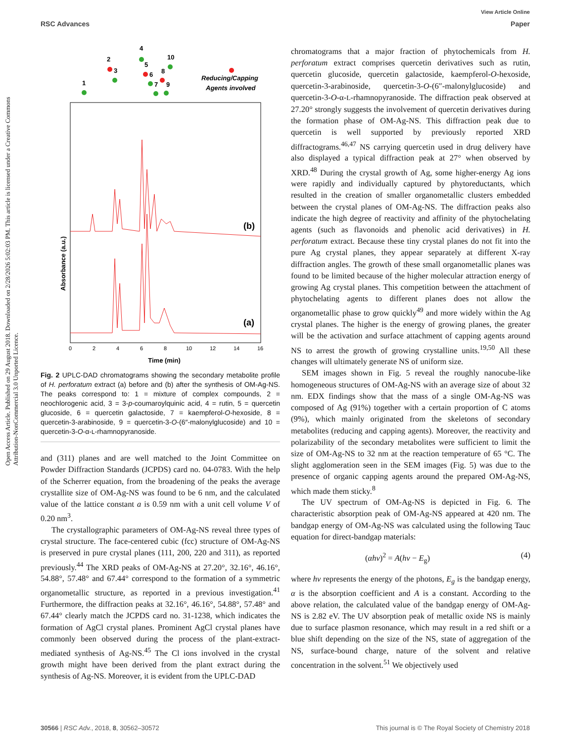View Article Online
RSC Advances Paper
Open Access Article. Published on 29 August 2018. Downloaded on 2/28/2026 5:02:03 PM. This article is licensed under a Creative Commons Attribution-NonCommercial 3.0 Unported Licence.
1
2
3
4
5
6
7
8
9
10
Reducing/Capping
Agents involved
(b)
(a)
Absorbance (a.u.)
Time (min)
0
2
4
6
8
10
12
14
16
Fig. 2 UPLC-DAD chromatograms showing the secondary metabolite profile of H. perforatum extract (a) before and (b) after the synthesis of OM-Ag-NS. The peaks correspond to: 1 = mixture of complex compounds, 2 = neochlorogenic acid, 3 = 3-p-coumaroylquinic acid, 4 = rutin, 5 = quercetin glucoside, 6 = quercetin galactoside, 7 = kaempferol-O-hexoside, 8 = quercetin-3-arabinoside, 9 = quercetin-3-O-(6″-malonylglucoside) and 10 = quercetin-3-O-α-L-rhamnopyranoside.
and (311) planes and are well matched to the Joint Committee on Powder Diffraction Standards (JCPDS) card no. 04-0783. With the help of the Scherrer equation, from the broadening of the peaks the average crystallite size of OM-Ag-NS was found to be 6 nm, and the calculated value of the lattice constant a is 0.59 nm with a unit cell volume V of 0.20 nm<sup>3</sup>.
The crystallographic parameters of OM-Ag-NS reveal three types of crystal structure. The face-centered cubic (fcc) structure of OM-Ag-NS is preserved in pure crystal planes (111, 200, 220 and 311), as reported previously.<sup>44</sup> The XRD peaks of OM-Ag-NS at 27.20°, 32.16°, 46.16°, 54.88°, 57.48° and 67.44° correspond to the formation of a symmetric organometallic structure, as reported in a previous investigation.<sup>41</sup> Furthermore, the diffraction peaks at 32.16°, 46.16°, 54.88°, 57.48° and 67.44° clearly match the JCPDS card no. 31-1238, which indicates the formation of AgCl crystal planes. Prominent AgCl crystal planes have commonly been observed during the process of the plant-extract-mediated synthesis of Ag-NS.<sup>45</sup> The Cl ions involved in the crystal growth might have been derived from the plant extract during the synthesis of Ag-NS. Moreover, it is evident from the UPLC-DAD
chromatograms that a major fraction of phytochemicals from H. perforatum extract comprises quercetin derivatives such as rutin, quercetin glucoside, quercetin galactoside, kaempferol-O-hexoside, quercetin-3-arabinoside, quercetin-3-O-(6″-malonylglucoside) and quercetin-3-O-α-L-rhamnopyranoside. The diffraction peak observed at 27.20° strongly suggests the involvement of quercetin derivatives during the formation phase of OM-Ag-NS. This diffraction peak due to quercetin is well supported by previously reported XRD diffractograms.<sup>46,47</sup> NS carrying quercetin used in drug delivery have also displayed a typical diffraction peak at 27° when observed by XRD.<sup>48</sup> During the crystal growth of Ag, some higher-energy Ag ions were rapidly and individually captured by phytoreductants, which resulted in the creation of smaller organometallic clusters embedded between the crystal planes of OM-Ag-NS. The diffraction peaks also indicate the high degree of reactivity and affinity of the phytochelating agents (such as flavonoids and phenolic acid derivatives) in H. perforatum extract. Because these tiny crystal planes do not fit into the pure Ag crystal planes, they appear separately at different X-ray diffraction angles. The growth of these small organometallic planes was found to be limited because of the higher molecular attraction energy of growing Ag crystal planes. This competition between the attachment of phytochelating agents to different planes does not allow the organometallic phase to grow quickly<sup>49</sup> and more widely within the Ag crystal planes. The higher is the energy of growing planes, the greater will be the activation and surface attachment of capping agents around NS to arrest the growth of growing crystalline units.<sup>19,50</sup> All these changes will ultimately generate NS of uniform size.
SEM images shown in Fig. 5 reveal the roughly nanocube-like homogeneous structures of OM-Ag-NS with an average size of about 32 nm. EDX findings show that the mass of a single OM-Ag-NS was composed of Ag (91%) together with a certain proportion of C atoms (9%), which mainly originated from the skeletons of secondary metabolites (reducing and capping agents). Moreover, the reactivity and polarizability of the secondary metabolites were sufficient to limit the size of OM-Ag-NS to 32 nm at the reaction temperature of 65 °C. The slight agglomeration seen in the SEM images (Fig. 5) was due to the presence of organic capping agents around the prepared OM-Ag-NS, which made them sticky.<sup>8</sup>
The UV spectrum of OM-Ag-NS is depicted in Fig. 6. The characteristic absorption peak of OM-Ag-NS appeared at 420 nm. The bandgap energy of OM-Ag-NS was calculated using the following Tauc equation for direct-bandgap materials:
(αhν)<sup>2</sup> = A(hν − E<sub>g</sub>) (4)
where hν represents the energy of the photons, E<sub>g</sub> is the bandgap energy, α is the absorption coefficient and A is a constant. According to the above relation, the calculated value of the bandgap energy of OM-Ag-NS is 2.82 eV. The UV absorption peak of metallic oxide NS is mainly due to surface plasmon resonance, which may result in a red shift or a blue shift depending on the size of the NS, state of aggregation of the NS, surface-bound charge, nature of the solvent and relative concentration in the solvent.<sup>51</sup> We objectively used
30566 | RSC Adv., 2018, 8, 30562–30572 This journal is © The Royal Society of Chemistry 2018